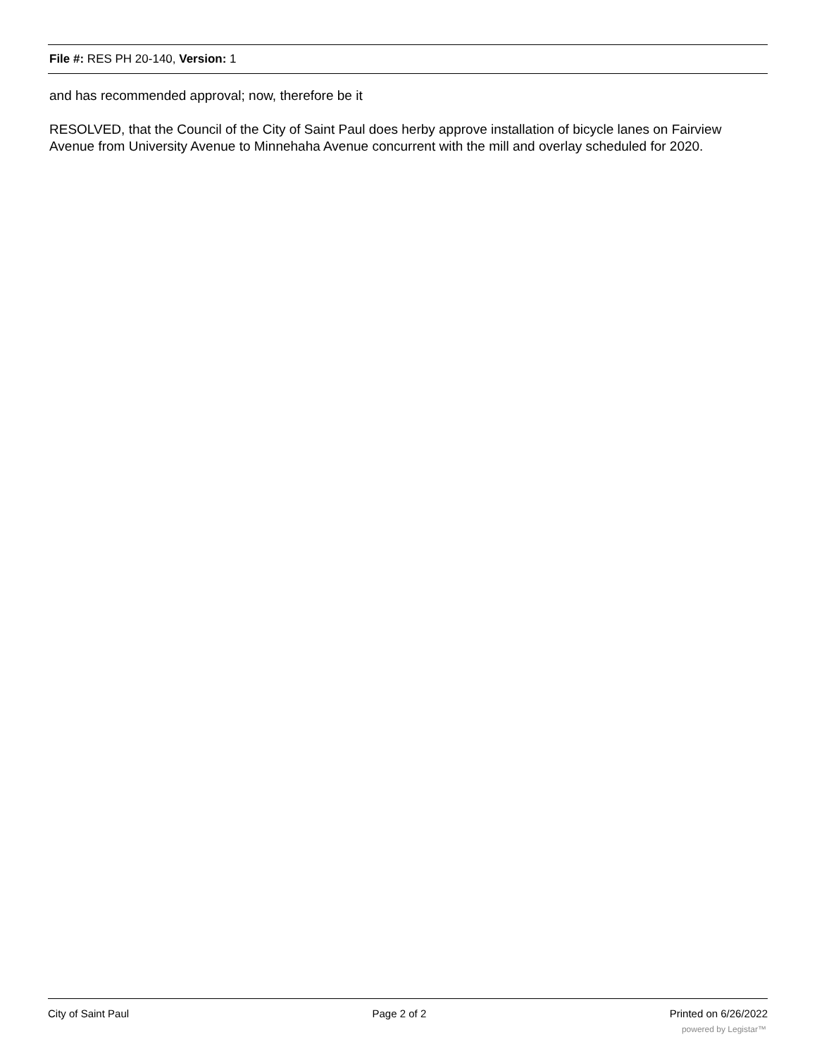File #: RES PH 20-140, Version: 1
and has recommended approval; now, therefore be it
RESOLVED, that the Council of the City of Saint Paul does herby approve installation of bicycle lanes on Fairview Avenue from University Avenue to Minnehaha Avenue concurrent with the mill and overlay scheduled for 2020.
City of Saint Paul Page 2 of 2 Printed on 6/26/2022
powered by Legistar™